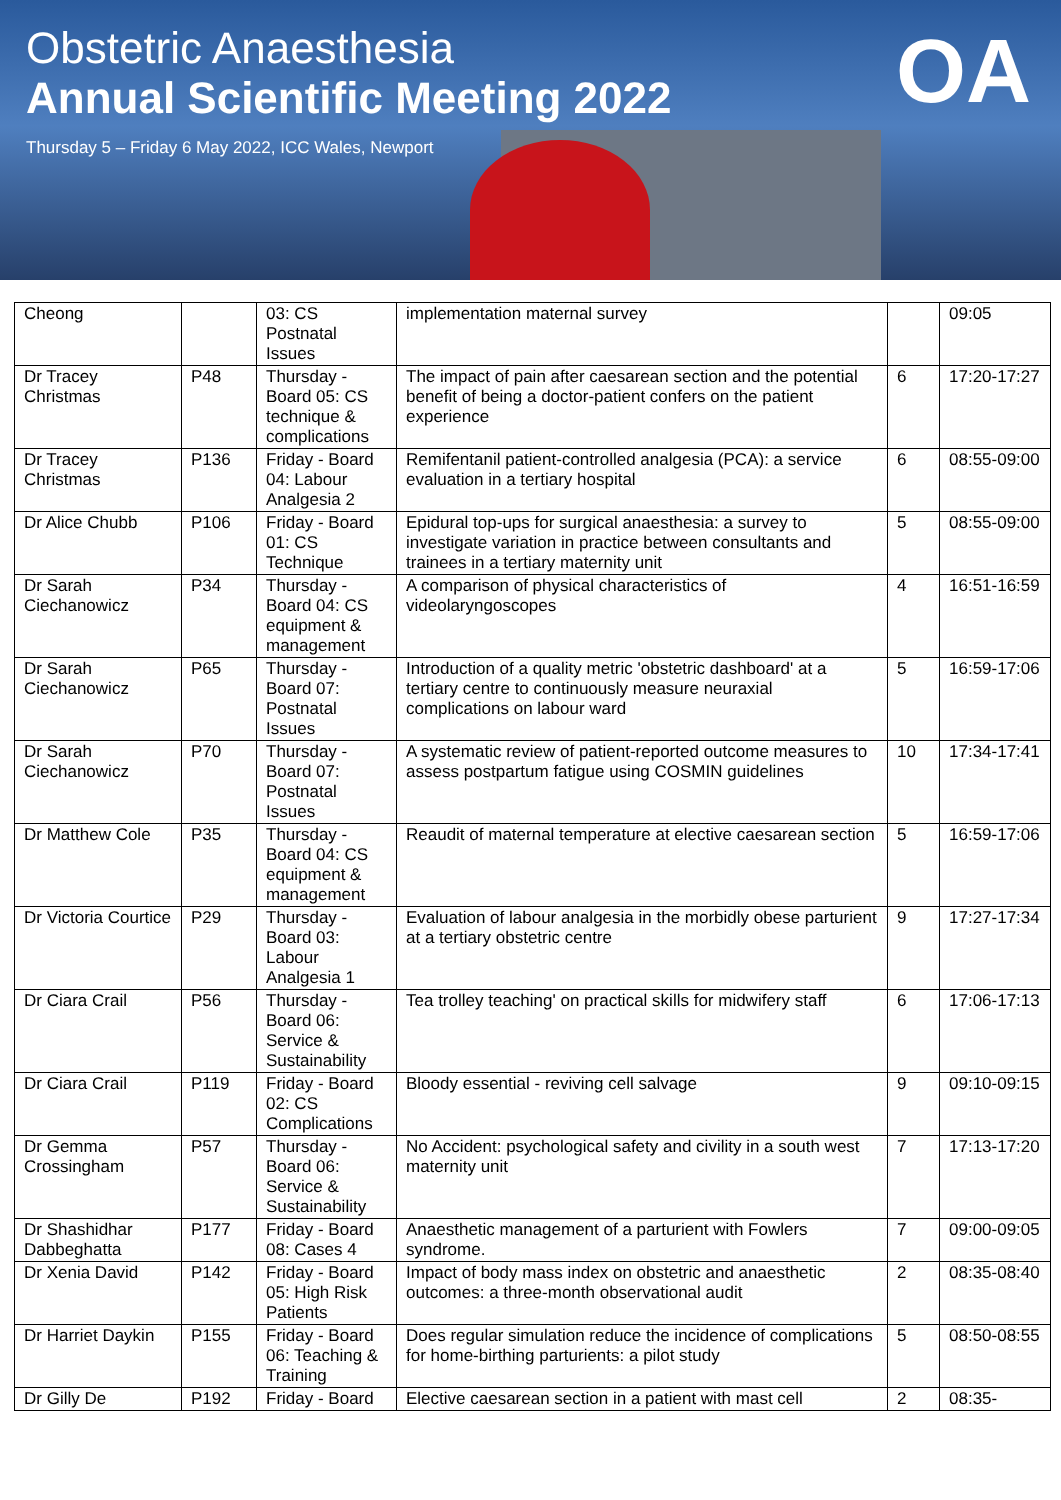Obstetric Anaesthesia
Annual Scientific Meeting 2022
Thursday 5 – Friday 6 May 2022, ICC Wales, Newport
OA
| Cheong | | 03: CS Postnatal Issues | implementation maternal survey | | 09:05 |
| Dr Tracey Christmas | P48 | Thursday - Board 05: CS technique & complications | The impact of pain after caesarean section and the potential benefit of being a doctor-patient confers on the patient experience | 6 | 17:20-17:27 |
| Dr Tracey Christmas | P136 | Friday - Board 04: Labour Analgesia 2 | Remifentanil patient-controlled analgesia (PCA): a service evaluation in a tertiary hospital | 6 | 08:55-09:00 |
| Dr Alice Chubb | P106 | Friday - Board 01: CS Technique | Epidural top-ups for surgical anaesthesia: a survey to investigate variation in practice between consultants and trainees in a tertiary maternity unit | 5 | 08:55-09:00 |
| Dr Sarah Ciechanowicz | P34 | Thursday - Board 04: CS equipment & management | A comparison of physical characteristics of videolaryngoscopes | 4 | 16:51-16:59 |
| Dr Sarah Ciechanowicz | P65 | Thursday - Board 07: Postnatal Issues | Introduction of a quality metric 'obstetric dashboard' at a tertiary centre to continuously measure neuraxial complications on labour ward | 5 | 16:59-17:06 |
| Dr Sarah Ciechanowicz | P70 | Thursday - Board 07: Postnatal Issues | A systematic review of patient-reported outcome measures to assess postpartum fatigue using COSMIN guidelines | 10 | 17:34-17:41 |
| Dr Matthew Cole | P35 | Thursday - Board 04: CS equipment & management | Reaudit of maternal temperature at elective caesarean section | 5 | 16:59-17:06 |
| Dr Victoria Courtice | P29 | Thursday - Board 03: Labour Analgesia 1 | Evaluation of labour analgesia in the morbidly obese parturient at a tertiary obstetric centre | 9 | 17:27-17:34 |
| Dr Ciara Crail | P56 | Thursday - Board 06: Service & Sustainability | Tea trolley teaching' on practical skills for midwifery staff | 6 | 17:06-17:13 |
| Dr Ciara Crail | P119 | Friday - Board 02: CS Complications | Bloody essential - reviving cell salvage | 9 | 09:10-09:15 |
| Dr Gemma Crossingham | P57 | Thursday - Board 06: Service & Sustainability | No Accident: psychological safety and civility in a south west maternity unit | 7 | 17:13-17:20 |
| Dr Shashidhar Dabbeghatta | P177 | Friday - Board 08: Cases 4 | Anaesthetic management of a parturient with Fowlers syndrome. | 7 | 09:00-09:05 |
| Dr Xenia David | P142 | Friday - Board 05: High Risk Patients | Impact of body mass index on obstetric and anaesthetic outcomes: a three-month observational audit | 2 | 08:35-08:40 |
| Dr Harriet Daykin | P155 | Friday - Board 06: Teaching & Training | Does regular simulation reduce the incidence of complications for home-birthing parturients: a pilot study | 5 | 08:50-08:55 |
| Dr Gilly De | P192 | Friday - Board | Elective caesarean section in a patient with mast cell | 2 | 08:35- |